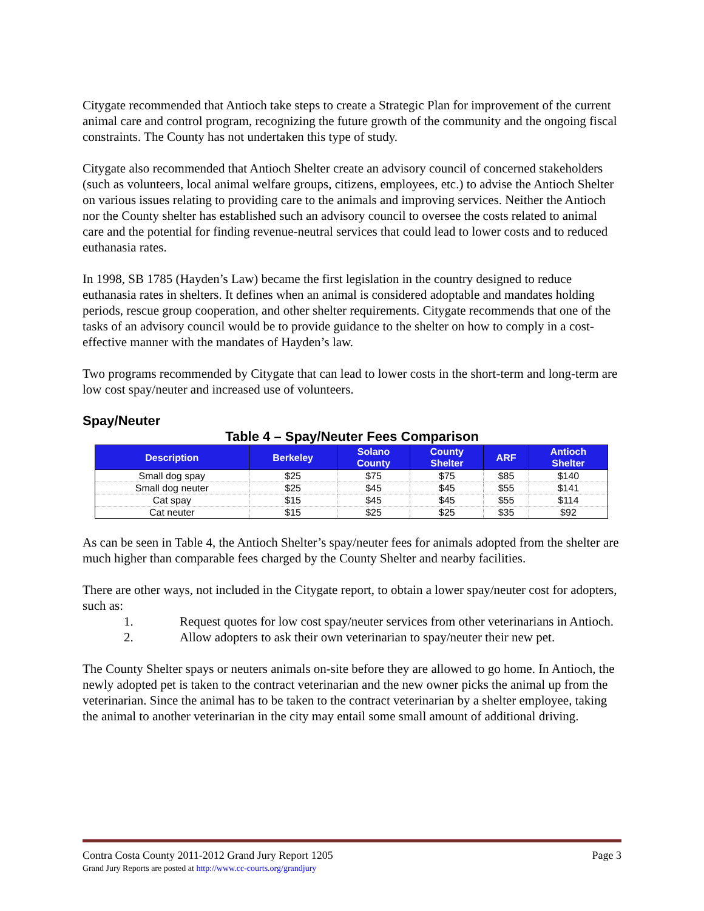Citygate recommended that Antioch take steps to create a Strategic Plan for improvement of the current animal care and control program, recognizing the future growth of the community and the ongoing fiscal constraints. The County has not undertaken this type of study.
Citygate also recommended that Antioch Shelter create an advisory council of concerned stakeholders (such as volunteers, local animal welfare groups, citizens, employees, etc.) to advise the Antioch Shelter on various issues relating to providing care to the animals and improving services. Neither the Antioch nor the County shelter has established such an advisory council to oversee the costs related to animal care and the potential for finding revenue-neutral services that could lead to lower costs and to reduced euthanasia rates.
In 1998, SB 1785 (Hayden’s Law) became the first legislation in the country designed to reduce euthanasia rates in shelters. It defines when an animal is considered adoptable and mandates holding periods, rescue group cooperation, and other shelter requirements. Citygate recommends that one of the tasks of an advisory council would be to provide guidance to the shelter on how to comply in a cost-effective manner with the mandates of Hayden’s law.
Two programs recommended by Citygate that can lead to lower costs in the short-term and long-term are low cost spay/neuter and increased use of volunteers.
Spay/Neuter
Table 4 – Spay/Neuter Fees Comparison
| Description | Berkeley | Solano County | County Shelter | ARF | Antioch Shelter |
| --- | --- | --- | --- | --- | --- |
| Small dog spay | $25 | $75 | $75 | $85 | $140 |
| Small dog neuter | $25 | $45 | $45 | $55 | $141 |
| Cat spay | $15 | $45 | $45 | $55 | $114 |
| Cat neuter | $15 | $25 | $25 | $35 | $92 |
As can be seen in Table 4, the Antioch Shelter’s spay/neuter fees for animals adopted from the shelter are much higher than comparable fees charged by the County Shelter and nearby facilities.
There are other ways, not included in the Citygate report, to obtain a lower spay/neuter cost for adopters, such as:
1. Request quotes for low cost spay/neuter services from other veterinarians in Antioch.
2. Allow adopters to ask their own veterinarian to spay/neuter their new pet.
The County Shelter spays or neuters animals on-site before they are allowed to go home. In Antioch, the newly adopted pet is taken to the contract veterinarian and the new owner picks the animal up from the veterinarian. Since the animal has to be taken to the contract veterinarian by a shelter employee, taking the animal to another veterinarian in the city may entail some small amount of additional driving.
Contra Costa County 2011-2012 Grand Jury Report 1205 Page 3
Grand Jury Reports are posted at http://www.cc-courts.org/grandjury